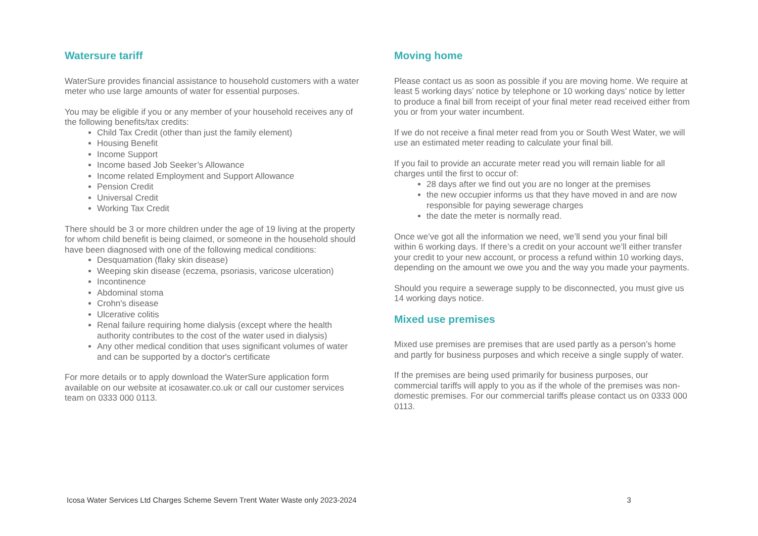Watersure tariff
WaterSure provides financial assistance to household customers with a water meter who use large amounts of water for essential purposes.
You may be eligible if you or any member of your household receives any of the following benefits/tax credits:
Child Tax Credit (other than just the family element)
Housing Benefit
Income Support
Income based Job Seeker’s Allowance
Income related Employment and Support Allowance
Pension Credit
Universal Credit
Working Tax Credit
There should be 3 or more children under the age of 19 living at the property for whom child benefit is being claimed, or someone in the household should have been diagnosed with one of the following medical conditions:
Desquamation (flaky skin disease)
Weeping skin disease (eczema, psoriasis, varicose ulceration)
Incontinence
Abdominal stoma
Crohn's disease
Ulcerative colitis
Renal failure requiring home dialysis (except where the health authority contributes to the cost of the water used in dialysis)
Any other medical condition that uses significant volumes of water and can be supported by a doctor's certificate
For more details or to apply download the WaterSure application form available on our website at icosawater.co.uk or call our customer services team on 0333 000 0113.
Moving home
Please contact us as soon as possible if you are moving home. We require at least 5 working days’ notice by telephone or 10 working days’ notice by letter to produce a final bill from receipt of your final meter read received either from you or from your water incumbent.
If we do not receive a final meter read from you or South West Water, we will use an estimated meter reading to calculate your final bill.
If you fail to provide an accurate meter read you will remain liable for all charges until the first to occur of:
28 days after we find out you are no longer at the premises
the new occupier informs us that they have moved in and are now responsible for paying sewerage charges
the date the meter is normally read.
Once we’ve got all the information we need, we’ll send you your final bill within 6 working days. If there’s a credit on your account we’ll either transfer your credit to your new account, or process a refund within 10 working days, depending on the amount we owe you and the way you made your payments.
Should you require a sewerage supply to be disconnected, you must give us 14 working days notice.
Mixed use premises
Mixed use premises are premises that are used partly as a person’s home and partly for business purposes and which receive a single supply of water.
If the premises are being used primarily for business purposes, our commercial tariffs will apply to you as if the whole of the premises was non-domestic premises. For our commercial tariffs please contact us on 0333 000 0113.
Icosa Water Services Ltd Charges Scheme Severn Trent Water Waste only 2023-2024 3